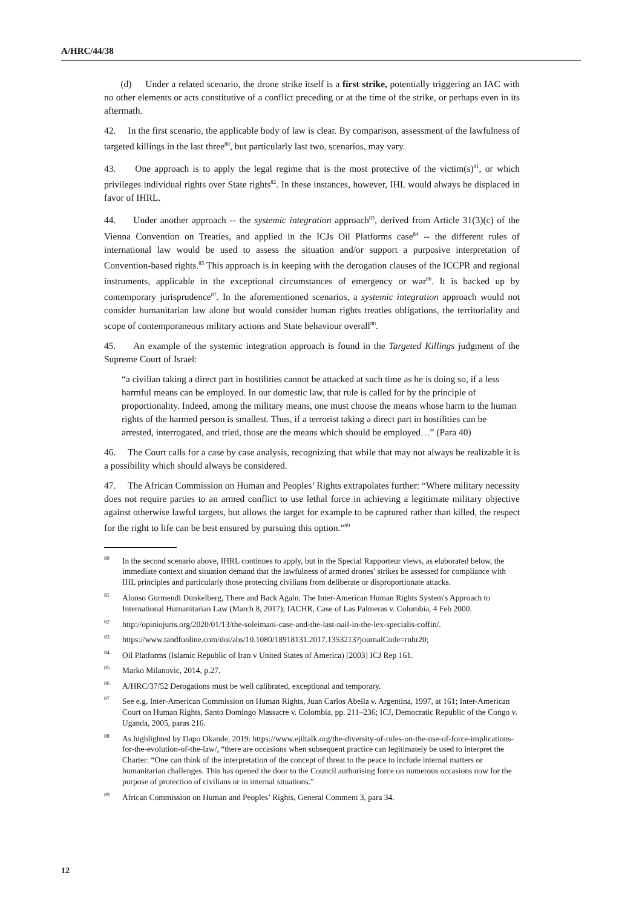A/HRC/44/38
(d) Under a related scenario, the drone strike itself is a first strike, potentially triggering an IAC with no other elements or acts constitutive of a conflict preceding or at the time of the strike, or perhaps even in its aftermath.
42. In the first scenario, the applicable body of law is clear. By comparison, assessment of the lawfulness of targeted killings in the last three<sup>80</sup>, but particularly last two, scenarios, may vary.
43. One approach is to apply the legal regime that is the most protective of the victim(s)<sup>81</sup>, or which privileges individual rights over State rights<sup>82</sup>. In these instances, however, IHL would always be displaced in favor of IHRL.
44. Under another approach -- the systemic integration approach<sup>83</sup>, derived from Article 31(3)(c) of the Vienna Convention on Treaties, and applied in the ICJs Oil Platforms case<sup>84</sup> -- the different rules of international law would be used to assess the situation and/or support a purposive interpretation of Convention-based rights.<sup>85</sup> This approach is in keeping with the derogation clauses of the ICCPR and regional instruments, applicable in the exceptional circumstances of emergency or war<sup>86</sup>. It is backed up by contemporary jurisprudence<sup>87</sup>. In the aforementioned scenarios, a systemic integration approach would not consider humanitarian law alone but would consider human rights treaties obligations, the territoriality and scope of contemporaneous military actions and State behaviour overall<sup>88</sup>.
45. An example of the systemic integration approach is found in the Targeted Killings judgment of the Supreme Court of Israel:
“a civilian taking a direct part in hostilities cannot be attacked at such time as he is doing so, if a less harmful means can be employed. In our domestic law, that rule is called for by the principle of proportionality. Indeed, among the military means, one must choose the means whose harm to the human rights of the harmed person is smallest. Thus, if a terrorist taking a direct part in hostilities can be arrested, interrogated, and tried, those are the means which should be employed…” (Para 40)
46. The Court calls for a case by case analysis, recognizing that while that may not always be realizable it is a possibility which should always be considered.
47. The African Commission on Human and Peoples’ Rights extrapolates further: “Where military necessity does not require parties to an armed conflict to use lethal force in achieving a legitimate military objective against otherwise lawful targets, but allows the target for example to be captured rather than killed, the respect for the right to life can be best ensured by pursuing this option.”<sup>89</sup>
<sup>80</sup>In the second scenario above, IHRL continues to apply, but in the Special Rapporteur views, as elaborated below, the immediate context and situation demand that the lawfulness of armed drones’ strikes be assessed for compliance with IHL principles and particularly those protecting civilians from deliberate or disproportionate attacks.
<sup>81</sup> Alonso Gurmendi Dunkelberg, There and Back Again: The Inter-American Human Rights System's Approach to International Humanitarian Law (March 8, 2017); IACHR, Case of Las Palmeras v. Colombia, 4 Feb 2000.
<sup>82</sup> http://opiniojuris.org/2020/01/13/the-soleimani-case-and-the-last-nail-in-the-lex-specialis-coffin/.
<sup>83</sup> https://www.tandfonline.com/doi/abs/10.1080/18918131.2017.1353213?journalCode=rnhr20;
<sup>84</sup> Oil Platforms (Islamic Republic of Iran v United States of America) [2003] ICJ Rep 161.
<sup>85</sup> Marko Milanovic, 2014, p.27.
<sup>86</sup> A/HRC/37/52 Derogations must be well calibrated, exceptional and temporary.
<sup>87</sup> See e.g. Inter-American Commission on Human Rights, Juan Carlos Abella v. Argentina, 1997, at 161; Inter-American Court on Human Rights, Santo Domingo Massacre v. Colombia, pp. 211–236; ICJ, Democratic Republic of the Congo v. Uganda, 2005, paras 216.
<sup>88</sup>As highlighted by Dapo Okande, 2019: https://www.ejiltalk.org/the-diversity-of-rules-on-the-use-of-force-implications-for-the-evolution-of-the-law/, “there are occasions when subsequent practice can legitimately be used to interpret the Charter: “One can think of the interpretation of the concept of threat to the peace to include internal matters or humanitarian challenges. This has opened the door to the Council authorising force on numerous occasions now for the purpose of protection of civilians or in internal situations.”
<sup>89</sup> African Commission on Human and Peoples’ Rights, General Comment 3, para 34.
12